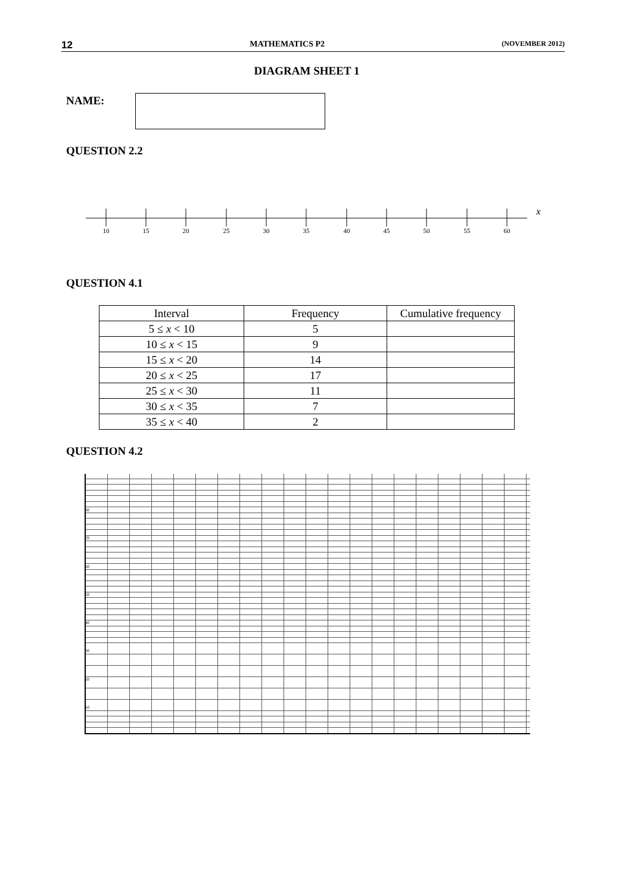12 MATHEMATICS P2 (NOVEMBER 2012)
DIAGRAM SHEET 1
NAME:
QUESTION 2.2
10
15
20
25
30
35
40
45
50
55
60
x
QUESTION 4.1
| Interval | Frequency | Cumulative frequency |
| --- | --- | --- |
| 5 ≤ x < 10 | 5 | |
| 10 ≤ x < 15 | 9 | |
| 15 ≤ x < 20 | 14 | |
| 20 ≤ x < 25 | 17 | |
| 25 ≤ x < 30 | 11 | |
| 30 ≤ x < 35 | 7 | |
| 35 ≤ x < 40 | 2 | |
QUESTION 4.2
80
70
60
50
40
30
20
10